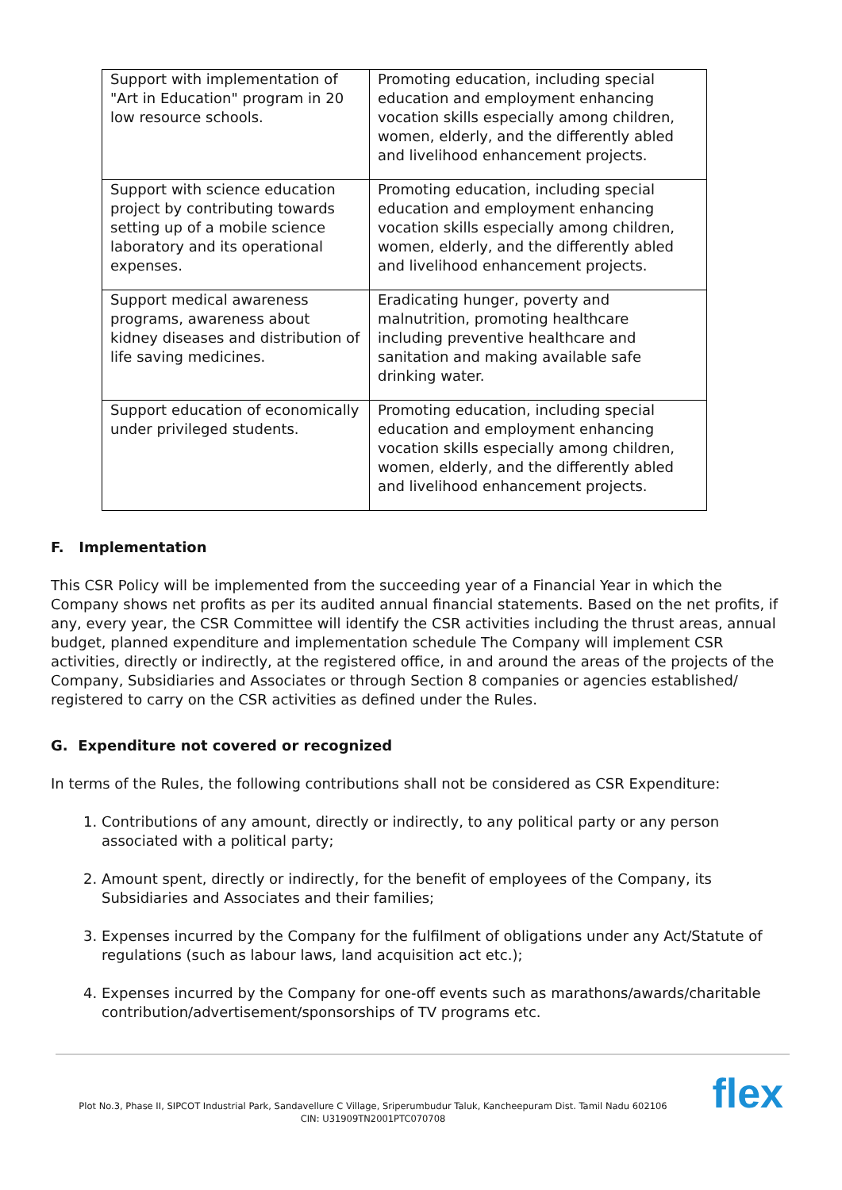| Support with implementation of "Art in Education" program in 20 low resource schools. | Promoting education, including special education and employment enhancing vocation skills especially among children, women, elderly, and the differently abled and livelihood enhancement projects. |
| Support with science education project by contributing towards setting up of a mobile science laboratory and its operational expenses. | Promoting education, including special education and employment enhancing vocation skills especially among children, women, elderly, and the differently abled and livelihood enhancement projects. |
| Support medical awareness programs, awareness about kidney diseases and distribution of life saving medicines. | Eradicating hunger, poverty and malnutrition, promoting healthcare including preventive healthcare and sanitation and making available safe drinking water. |
| Support education of economically under privileged students. | Promoting education, including special education and employment enhancing vocation skills especially among children, women, elderly, and the differently abled and livelihood enhancement projects. |
F. Implementation
This CSR Policy will be implemented from the succeeding year of a Financial Year in which the Company shows net profits as per its audited annual financial statements. Based on the net profits, if any, every year, the CSR Committee will identify the CSR activities including the thrust areas, annual budget, planned expenditure and implementation schedule The Company will implement CSR activities, directly or indirectly, at the registered office, in and around the areas of the projects of the Company, Subsidiaries and Associates or through Section 8 companies or agencies established/ registered to carry on the CSR activities as defined under the Rules.
G. Expenditure not covered or recognized
In terms of the Rules, the following contributions shall not be considered as CSR Expenditure:
1. Contributions of any amount, directly or indirectly, to any political party or any person associated with a political party;
2. Amount spent, directly or indirectly, for the benefit of employees of the Company, its Subsidiaries and Associates and their families;
3. Expenses incurred by the Company for the fulfilment of obligations under any Act/Statute of regulations (such as labour laws, land acquisition act etc.);
4. Expenses incurred by the Company for one-off events such as marathons/awards/charitable contribution/advertisement/sponsorships of TV programs etc.
Plot No.3, Phase II, SIPCOT Industrial Park, Sandavellure C Village, Sriperumbudur Taluk, Kancheepuram Dist. Tamil Nadu 602106
CIN: U31909TN2001PTC070708
flex